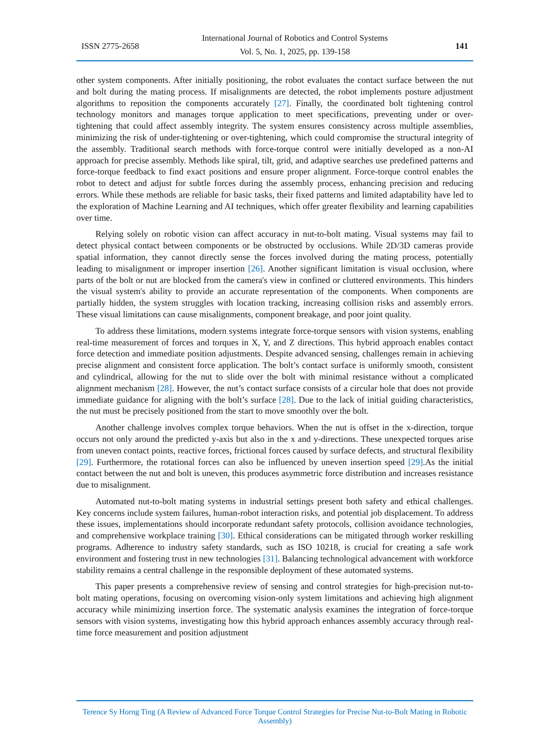ISSN 2775-2658
International Journal of Robotics and Control Systems
Vol. 5, No. 1, 2025, pp. 139-158
141
other system components. After initially positioning, the robot evaluates the contact surface between the nut and bolt during the mating process. If misalignments are detected, the robot implements posture adjustment algorithms to reposition the components accurately [27]. Finally, the coordinated bolt tightening control technology monitors and manages torque application to meet specifications, preventing under or over-tightening that could affect assembly integrity. The system ensures consistency across multiple assemblies, minimizing the risk of under-tightening or over-tightening, which could compromise the structural integrity of the assembly. Traditional search methods with force-torque control were initially developed as a non-AI approach for precise assembly. Methods like spiral, tilt, grid, and adaptive searches use predefined patterns and force-torque feedback to find exact positions and ensure proper alignment. Force-torque control enables the robot to detect and adjust for subtle forces during the assembly process, enhancing precision and reducing errors. While these methods are reliable for basic tasks, their fixed patterns and limited adaptability have led to the exploration of Machine Learning and AI techniques, which offer greater flexibility and learning capabilities over time.
Relying solely on robotic vision can affect accuracy in nut-to-bolt mating. Visual systems may fail to detect physical contact between components or be obstructed by occlusions. While 2D/3D cameras provide spatial information, they cannot directly sense the forces involved during the mating process, potentially leading to misalignment or improper insertion [26]. Another significant limitation is visual occlusion, where parts of the bolt or nut are blocked from the camera's view in confined or cluttered environments. This hinders the visual system's ability to provide an accurate representation of the components. When components are partially hidden, the system struggles with location tracking, increasing collision risks and assembly errors. These visual limitations can cause misalignments, component breakage, and poor joint quality.
To address these limitations, modern systems integrate force-torque sensors with vision systems, enabling real-time measurement of forces and torques in X, Y, and Z directions. This hybrid approach enables contact force detection and immediate position adjustments. Despite advanced sensing, challenges remain in achieving precise alignment and consistent force application. The bolt’s contact surface is uniformly smooth, consistent and cylindrical, allowing for the nut to slide over the bolt with minimal resistance without a complicated alignment mechanism [28]. However, the nut’s contact surface consists of a circular hole that does not provide immediate guidance for aligning with the bolt’s surface [28]. Due to the lack of initial guiding characteristics, the nut must be precisely positioned from the start to move smoothly over the bolt.
Another challenge involves complex torque behaviors. When the nut is offset in the x-direction, torque occurs not only around the predicted y-axis but also in the x and y-directions. These unexpected torques arise from uneven contact points, reactive forces, frictional forces caused by surface defects, and structural flexibility [29]. Furthermore, the rotational forces can also be influenced by uneven insertion speed [29].As the initial contact between the nut and bolt is uneven, this produces asymmetric force distribution and increases resistance due to misalignment.
Automated nut-to-bolt mating systems in industrial settings present both safety and ethical challenges. Key concerns include system failures, human-robot interaction risks, and potential job displacement. To address these issues, implementations should incorporate redundant safety protocols, collision avoidance technologies, and comprehensive workplace training [30]. Ethical considerations can be mitigated through worker reskilling programs. Adherence to industry safety standards, such as ISO 10218, is crucial for creating a safe work environment and fostering trust in new technologies [31]. Balancing technological advancement with workforce stability remains a central challenge in the responsible deployment of these automated systems.
This paper presents a comprehensive review of sensing and control strategies for high-precision nut-to-bolt mating operations, focusing on overcoming vision-only system limitations and achieving high alignment accuracy while minimizing insertion force. The systematic analysis examines the integration of force-torque sensors with vision systems, investigating how this hybrid approach enhances assembly accuracy through real-time force measurement and position adjustment
Terence Sy Horng Ting (A Review of Advanced Force Torque Control Strategies for Precise Nut-to-Bolt Mating in Robotic Assembly)